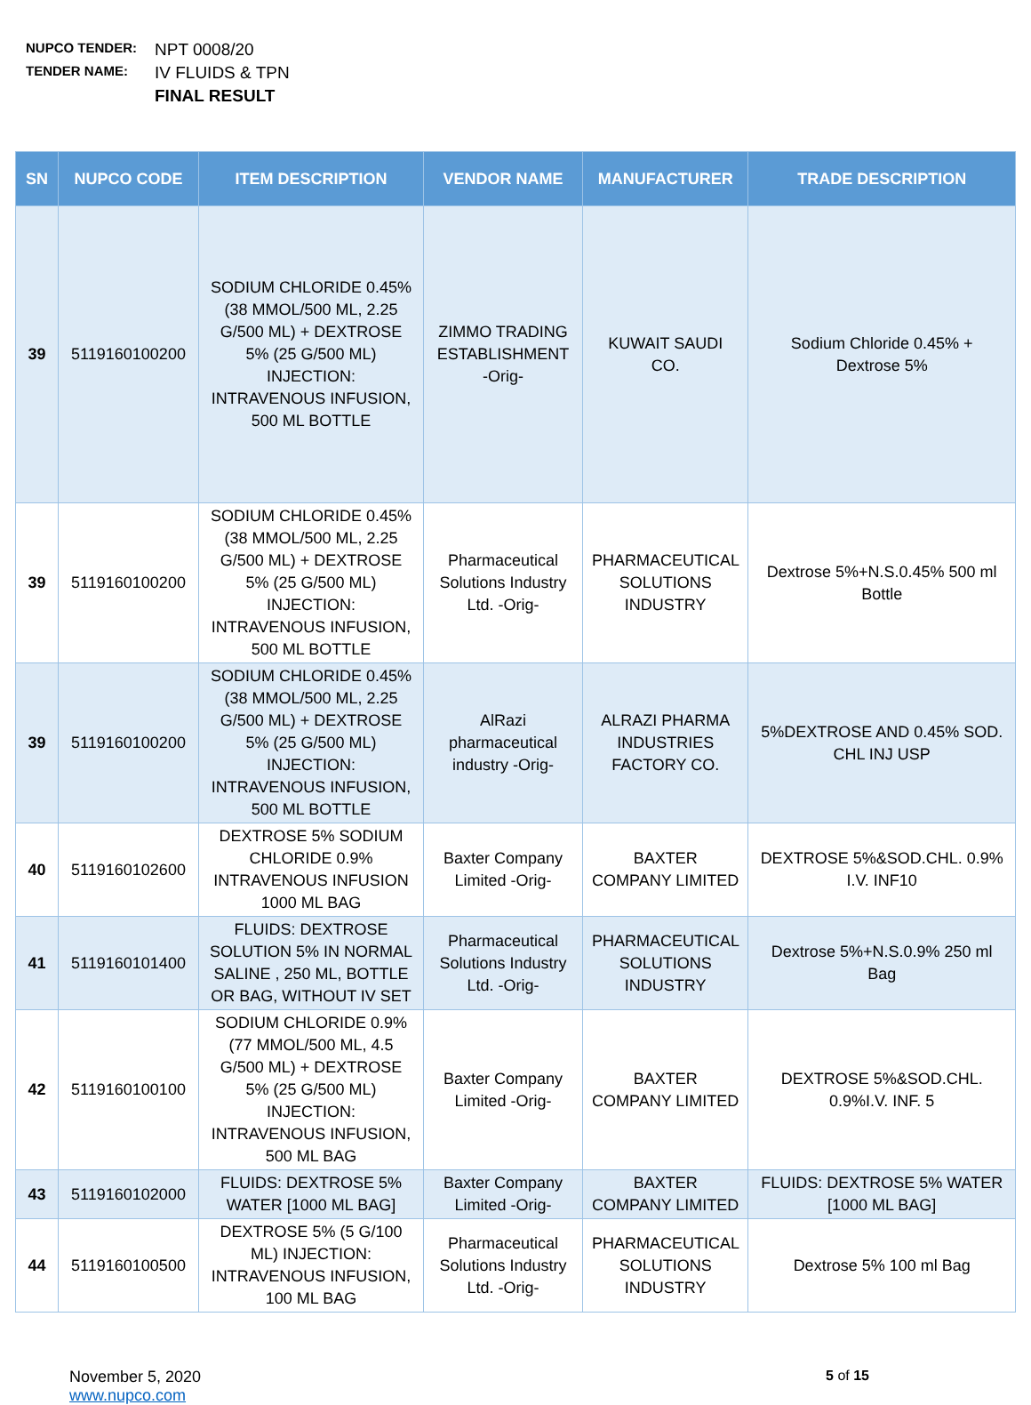| NUPCO TENDER: | NPT 0008/20 |
| TENDER NAME: | IV FLUIDS & TPN |
| | FINAL RESULT |
| SN | NUPCO CODE | ITEM DESCRIPTION | VENDOR NAME | MANUFACTURER | TRADE DESCRIPTION |
| --- | --- | --- | --- | --- | --- |
| 39 | 5119160100200 | SODIUM CHLORIDE 0.45% (38 MMOL/500 ML, 2.25 G/500 ML) + DEXTROSE 5% (25 G/500 ML) INJECTION: INTRAVENOUS INFUSION, 500 ML BOTTLE | ZIMMO TRADING ESTABLISHMENT -Orig- | KUWAIT SAUDI CO. | Sodium Chloride 0.45% + Dextrose 5% |
| 39 | 5119160100200 | SODIUM CHLORIDE 0.45% (38 MMOL/500 ML, 2.25 G/500 ML) + DEXTROSE 5% (25 G/500 ML) INJECTION: INTRAVENOUS INFUSION, 500 ML BOTTLE | Pharmaceutical Solutions Industry Ltd. -Orig- | PHARMACEUTICAL SOLUTIONS INDUSTRY | Dextrose 5%+N.S.0.45% 500 ml Bottle |
| 39 | 5119160100200 | SODIUM CHLORIDE 0.45% (38 MMOL/500 ML, 2.25 G/500 ML) + DEXTROSE 5% (25 G/500 ML) INJECTION: INTRAVENOUS INFUSION, 500 ML BOTTLE | AlRazi pharmaceutical industry -Orig- | ALRAZI PHARMA INDUSTRIES FACTORY CO. | 5%DEXTROSE AND 0.45% SOD. CHL INJ USP |
| 40 | 5119160102600 | DEXTROSE 5% SODIUM CHLORIDE 0.9% INTRAVENOUS INFUSION 1000 ML BAG | Baxter Company Limited -Orig- | BAXTER COMPANY LIMITED | DEXTROSE 5%&SOD.CHL. 0.9% I.V. INF10 |
| 41 | 5119160101400 | FLUIDS: DEXTROSE SOLUTION 5% IN NORMAL SALINE , 250 ML, BOTTLE OR BAG, WITHOUT IV SET | Pharmaceutical Solutions Industry Ltd. -Orig- | PHARMACEUTICAL SOLUTIONS INDUSTRY | Dextrose 5%+N.S.0.9% 250 ml Bag |
| 42 | 5119160100100 | SODIUM CHLORIDE 0.9% (77 MMOL/500 ML, 4.5 G/500 ML) + DEXTROSE 5% (25 G/500 ML) INJECTION: INTRAVENOUS INFUSION, 500 ML BAG | Baxter Company Limited -Orig- | BAXTER COMPANY LIMITED | DEXTROSE 5%&SOD.CHL. 0.9%I.V. INF. 5 |
| 43 | 5119160102000 | FLUIDS: DEXTROSE 5% WATER [1000 ML BAG] | Baxter Company Limited -Orig- | BAXTER COMPANY LIMITED | FLUIDS: DEXTROSE 5% WATER [1000 ML BAG] |
| 44 | 5119160100500 | DEXTROSE 5% (5 G/100 ML) INJECTION: INTRAVENOUS INFUSION, 100 ML BAG | Pharmaceutical Solutions Industry Ltd. -Orig- | PHARMACEUTICAL SOLUTIONS INDUSTRY | Dextrose 5% 100 ml Bag |
November 5, 2020
www.nupco.com
5 of 15